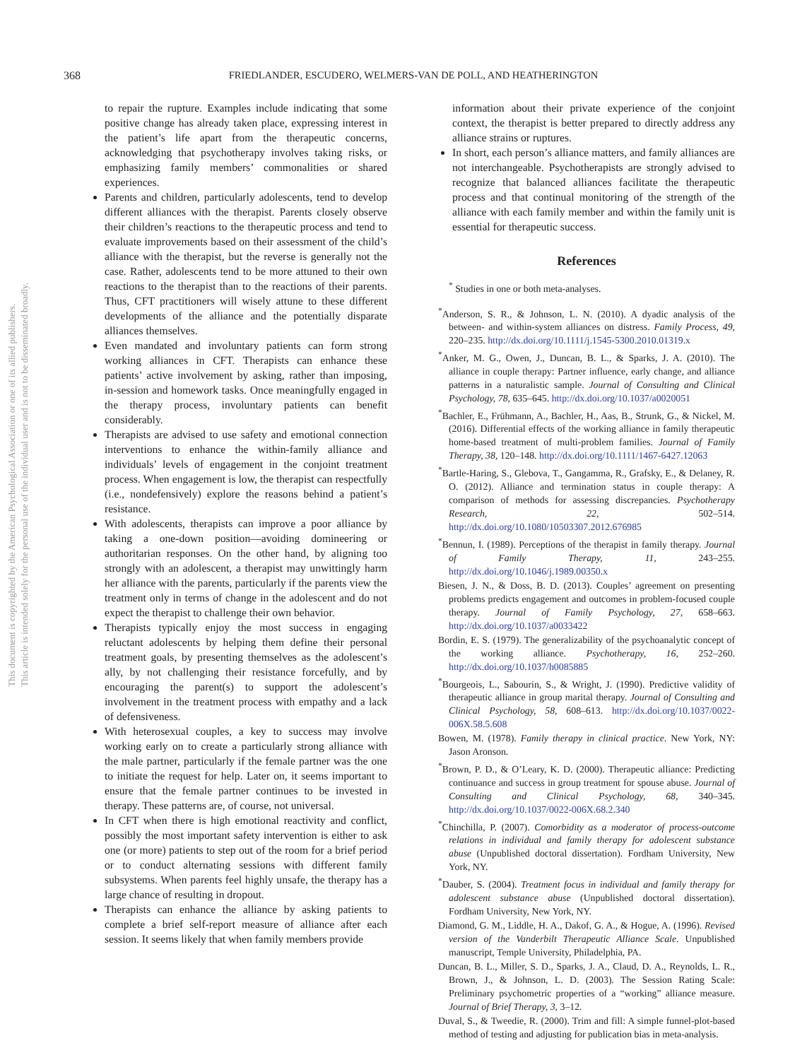This document is copyrighted by the American Psychological Association or one of its allied publishers.
This article is intended solely for the personal use of the individual user and is not to be disseminated broadly.
368
FRIEDLANDER, ESCUDERO, WELMERS-VAN DE POLL, AND HEATHERINGTON
to repair the rupture. Examples include indicating that some positive change has already taken place, expressing interest in the patient’s life apart from the therapeutic concerns, acknowledging that psychotherapy involves taking risks, or emphasizing family members’ commonalities or shared experiences.
Parents and children, particularly adolescents, tend to develop different alliances with the therapist. Parents closely observe their children’s reactions to the therapeutic process and tend to evaluate improvements based on their assessment of the child’s alliance with the therapist, but the reverse is generally not the case. Rather, adolescents tend to be more attuned to their own reactions to the therapist than to the reactions of their parents. Thus, CFT practitioners will wisely attune to these different developments of the alliance and the potentially disparate alliances themselves.
Even mandated and involuntary patients can form strong working alliances in CFT. Therapists can enhance these patients’ active involvement by asking, rather than imposing, in-session and homework tasks. Once meaningfully engaged in the therapy process, involuntary patients can benefit considerably.
Therapists are advised to use safety and emotional connection interventions to enhance the within-family alliance and individuals’ levels of engagement in the conjoint treatment process. When engagement is low, the therapist can respectfully (i.e., nondefensively) explore the reasons behind a patient’s resistance.
With adolescents, therapists can improve a poor alliance by taking a one-down position—avoiding domineering or authoritarian responses. On the other hand, by aligning too strongly with an adolescent, a therapist may unwittingly harm her alliance with the parents, particularly if the parents view the treatment only in terms of change in the adolescent and do not expect the therapist to challenge their own behavior.
Therapists typically enjoy the most success in engaging reluctant adolescents by helping them define their personal treatment goals, by presenting themselves as the adolescent’s ally, by not challenging their resistance forcefully, and by encouraging the parent(s) to support the adolescent’s involvement in the treatment process with empathy and a lack of defensiveness.
With heterosexual couples, a key to success may involve working early on to create a particularly strong alliance with the male partner, particularly if the female partner was the one to initiate the request for help. Later on, it seems important to ensure that the female partner continues to be invested in therapy. These patterns are, of course, not universal.
In CFT when there is high emotional reactivity and conflict, possibly the most important safety intervention is either to ask one (or more) patients to step out of the room for a brief period or to conduct alternating sessions with different family subsystems. When parents feel highly unsafe, the therapy has a large chance of resulting in dropout.
Therapists can enhance the alliance by asking patients to complete a brief self-report measure of alliance after each session. It seems likely that when family members provide
information about their private experience of the conjoint context, the therapist is better prepared to directly address any alliance strains or ruptures.
In short, each person’s alliance matters, and family alliances are not interchangeable. Psychotherapists are strongly advised to recognize that balanced alliances facilitate the therapeutic process and that continual monitoring of the strength of the alliance with each family member and within the family unit is essential for therapeutic success.
References
<sup>*</sup> Studies in one or both meta-analyses.
<sup>*</sup> Anderson, S. R., & Johnson, L. N. (2010). A dyadic analysis of the between- and within-system alliances on distress. Family Process, 49, 220–235. http://dx.doi.org/10.1111/j.1545-5300.2010.01319.x
<sup>*</sup> Anker, M. G., Owen, J., Duncan, B. L., & Sparks, J. A. (2010). The alliance in couple therapy: Partner influence, early change, and alliance patterns in a naturalistic sample. Journal of Consulting and Clinical Psychology, 78, 635–645. http://dx.doi.org/10.1037/a0020051
<sup>*</sup> Bachler, E., Frühmann, A., Bachler, H., Aas, B., Strunk, G., & Nickel, M. (2016). Differential effects of the working alliance in family therapeutic home-based treatment of multi-problem families. Journal of Family Therapy, 38, 120–148. http://dx.doi.org/10.1111/1467-6427.12063
<sup>*</sup> Bartle-Haring, S., Glebova, T., Gangamma, R., Grafsky, E., & Delaney, R. O. (2012). Alliance and termination status in couple therapy: A comparison of methods for assessing discrepancies. Psychotherapy Research, 22, 502–514. http://dx.doi.org/10.1080/10503307.2012.676985
<sup>*</sup> Bennun, I. (1989). Perceptions of the therapist in family therapy. Journal of Family Therapy, 11, 243–255. http://dx.doi.org/10.1046/j.1989.00350.x
Biesen, J. N., & Doss, B. D. (2013). Couples’ agreement on presenting problems predicts engagement and outcomes in problem-focused couple therapy. Journal of Family Psychology, 27, 658–663. http://dx.doi.org/10.1037/a0033422
Bordin, E. S. (1979). The generalizability of the psychoanalytic concept of the working alliance. Psychotherapy, 16, 252–260. http://dx.doi.org/10.1037/h0085885
<sup>*</sup> Bourgeois, L., Sabourin, S., & Wright, J. (1990). Predictive validity of therapeutic alliance in group marital therapy. Journal of Consulting and Clinical Psychology, 58, 608–613. http://dx.doi.org/10.1037/0022-006X.58.5.608
Bowen, M. (1978). Family therapy in clinical practice. New York, NY: Jason Aronson.
<sup>*</sup> Brown, P. D., & O’Leary, K. D. (2000). Therapeutic alliance: Predicting continuance and success in group treatment for spouse abuse. Journal of Consulting and Clinical Psychology, 68, 340–345. http://dx.doi.org/10.1037/0022-006X.68.2.340
<sup>*</sup> Chinchilla, P. (2007). Comorbidity as a moderator of process-outcome relations in individual and family therapy for adolescent substance abuse (Unpublished doctoral dissertation). Fordham University, New York, NY.
<sup>*</sup> Dauber, S. (2004). Treatment focus in individual and family therapy for adolescent substance abuse (Unpublished doctoral dissertation). Fordham University, New York, NY.
Diamond, G. M., Liddle, H. A., Dakof, G. A., & Hogue, A. (1996). Revised version of the Vanderbilt Therapeutic Alliance Scale. Unpublished manuscript, Temple University, Philadelphia, PA.
Duncan, B. L., Miller, S. D., Sparks, J. A., Claud, D. A., Reynolds, L. R., Brown, J., & Johnson, L. D. (2003). The Session Rating Scale: Preliminary psychometric properties of a “working” alliance measure. Journal of Brief Therapy, 3, 3–12.
Duval, S., & Tweedie, R. (2000). Trim and fill: A simple funnel-plot-based method of testing and adjusting for publication bias in meta-analysis.